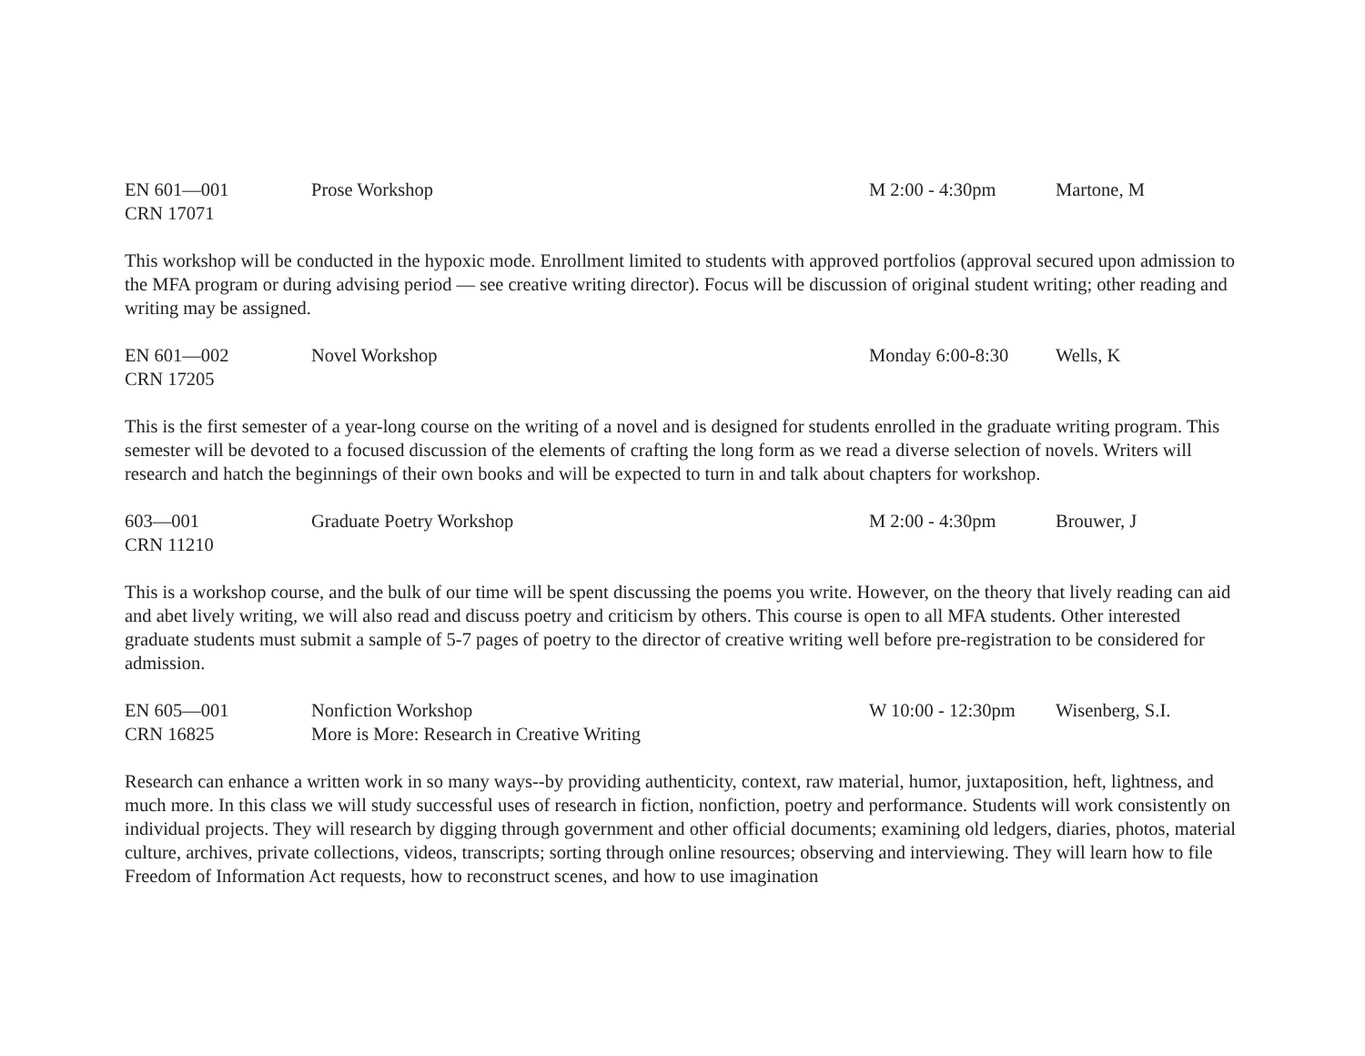EN 601—001
CRN 17071
Prose Workshop
M 2:00 - 4:30pm
Martone, M
This workshop will be conducted in the hypoxic mode. Enrollment limited to students with approved portfolios (approval secured upon admission to the MFA program or during advising period — see creative writing director). Focus will be discussion of original student writing; other reading and writing may be assigned.
EN 601—002
CRN 17205
Novel Workshop
Monday 6:00-8:30
Wells, K
This is the first semester of a year-long course on the writing of a novel and is designed for students enrolled in the graduate writing program. This semester will be devoted to a focused discussion of the elements of crafting the long form as we read a diverse selection of novels. Writers will research and hatch the beginnings of their own books and will be expected to turn in and talk about chapters for workshop.
603—001
CRN 11210
Graduate Poetry Workshop
M 2:00 - 4:30pm
Brouwer, J
This is a workshop course, and the bulk of our time will be spent discussing the poems you write. However, on the theory that lively reading can aid and abet lively writing, we will also read and discuss poetry and criticism by others. This course is open to all MFA students. Other interested graduate students must submit a sample of 5-7 pages of poetry to the director of creative writing well before pre-registration to be considered for admission.
EN 605—001
CRN 16825
Nonfiction Workshop
More is More: Research in Creative Writing
W 10:00 - 12:30pm
Wisenberg, S.I.
Research can enhance a written work in so many ways--by providing authenticity, context, raw material, humor, juxtaposition, heft, lightness, and much more. In this class we will study successful uses of research in fiction, nonfiction, poetry and performance. Students will work consistently on individual projects. They will research by digging through government and other official documents; examining old ledgers, diaries, photos, material culture, archives, private collections, videos, transcripts; sorting through online resources; observing and interviewing. They will learn how to file Freedom of Information Act requests, how to reconstruct scenes, and how to use imagination